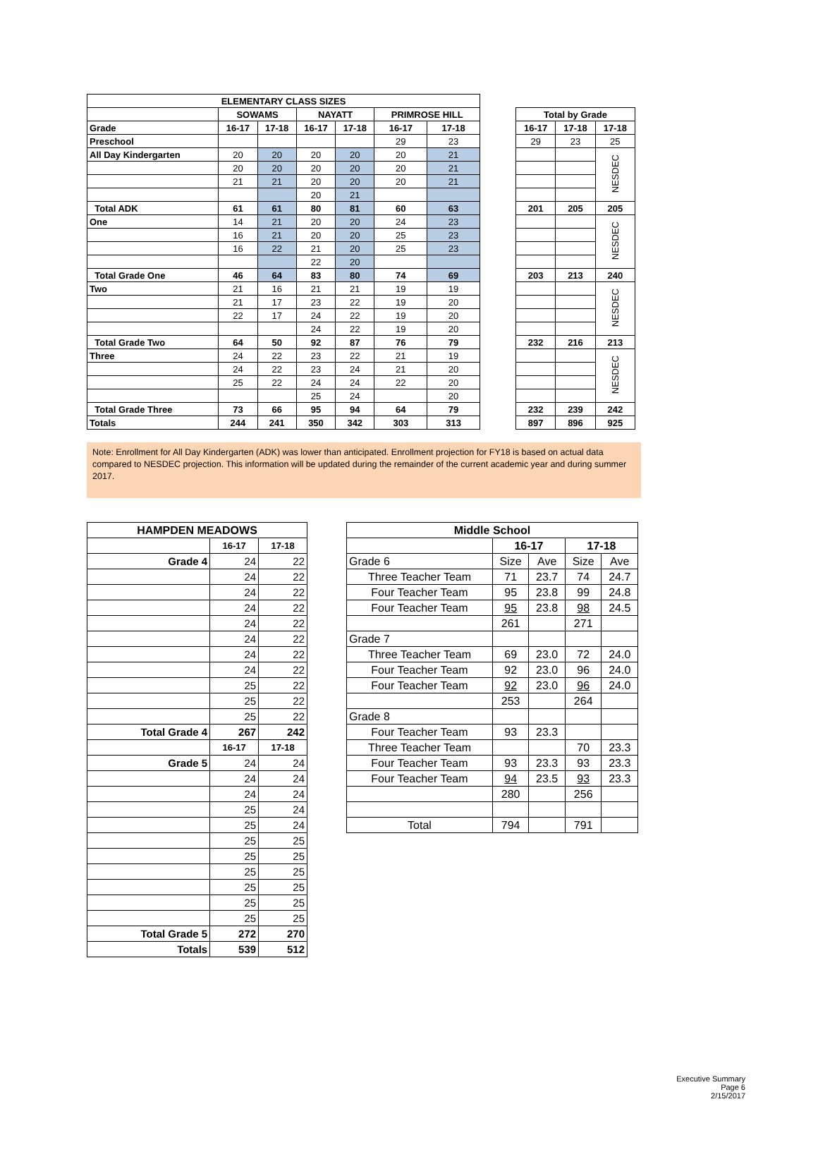| ELEMENTARY CLASS SIZES | | | | | | |
| --- | --- | --- | --- | --- | --- | --- |
| | SOWAMS | | NAYATT | | PRIMROSE HILL | |
| Grade | 16-17 | 17-18 | 16-17 | 17-18 | 16-17 | 17-18 |
| Preschool | | | | | 29 | 23 |
| All Day Kindergarten | 20 | 20 | 20 | 20 | 20 | 21 |
| | 20 | 20 | 20 | 20 | 20 | 21 |
| | 21 | 21 | 20 | 20 | 20 | 21 |
| | | | 20 | 21 | | |
| Total ADK | 61 | 61 | 80 | 81 | 60 | 63 |
| One | 14 | 21 | 20 | 20 | 24 | 23 |
| | 16 | 21 | 20 | 20 | 25 | 23 |
| | 16 | 22 | 21 | 20 | 25 | 23 |
| | | | 22 | 20 | | |
| Total Grade One | 46 | 64 | 83 | 80 | 74 | 69 |
| Two | 21 | 16 | 21 | 21 | 19 | 19 |
| | 21 | 17 | 23 | 22 | 19 | 20 |
| | 22 | 17 | 24 | 22 | 19 | 20 |
| | | | 24 | 22 | 19 | 20 |
| Total Grade Two | 64 | 50 | 92 | 87 | 76 | 79 |
| Three | 24 | 22 | 23 | 22 | 21 | 19 |
| | 24 | 22 | 23 | 24 | 21 | 20 |
| | 25 | 22 | 24 | 24 | 22 | 20 |
| | | | 25 | 24 | | 20 |
| Total Grade Three | 73 | 66 | 95 | 94 | 64 | 79 |
| Totals | 244 | 241 | 350 | 342 | 303 | 313 |
| Total by Grade | | |
| --- | --- | --- |
| 16-17 | 17-18 | 17-18 |
| 29 | 23 | 25 |
| | | NESDEC |
| 201 | 205 | 205 |
| | | NESDEC |
| 203 | 213 | 240 |
| | | NESDEC |
| 232 | 216 | 213 |
| | | NESDEC |
| 232 | 239 | 242 |
| 897 | 896 | 925 |
Note: Enrollment for All Day Kindergarten (ADK) was lower than anticipated. Enrollment projection for FY18 is based on actual data compared to NESDEC projection. This information will be updated during the remainder of the current academic year and during summer 2017.
| HAMPDEN MEADOWS | | |
| --- | --- | --- |
| | 16-17 | 17-18 |
| Grade 4 | 24 | 22 |
| | 24 | 22 |
| | 24 | 22 |
| | 24 | 22 |
| | 24 | 22 |
| | 24 | 22 |
| | 24 | 22 |
| | 24 | 22 |
| | 25 | 22 |
| | 25 | 22 |
| | 25 | 22 |
| Total Grade 4 | 267 | 242 |
| | 16-17 | 17-18 |
| Grade 5 | 24 | 24 |
| | 24 | 24 |
| | 24 | 24 |
| | 25 | 24 |
| | 25 | 24 |
| | 25 | 25 |
| | 25 | 25 |
| | 25 | 25 |
| | 25 | 25 |
| | 25 | 25 |
| | 25 | 25 |
| Total Grade 5 | 272 | 270 |
| Totals | 539 | 512 |
| Middle School | | | | |
| --- | --- | --- | --- | --- |
| | 16-17 | | 17-18 | |
| Grade 6 | Size | Ave | Size | Ave |
| Three Teacher Team | 71 | 23.7 | 74 | 24.7 |
| Four Teacher Team | 95 | 23.8 | 99 | 24.8 |
| Four Teacher Team | 95 | 23.8 | 98 | 24.5 |
| | 261 | | 271 | |
| Grade 7 | | | | |
| Three Teacher Team | 69 | 23.0 | 72 | 24.0 |
| Four Teacher Team | 92 | 23.0 | 96 | 24.0 |
| Four Teacher Team | 92 | 23.0 | 96 | 24.0 |
| | 253 | | 264 | |
| Grade 8 | | | | |
| Four Teacher Team | 93 | 23.3 | | |
| Three Teacher Team | | | 70 | 23.3 |
| Four Teacher Team | 93 | 23.3 | 93 | 23.3 |
| Four Teacher Team | 94 | 23.5 | 93 | 23.3 |
| | 280 | | 256 | |
| Total | 794 | | 791 | |
Executive Summary
Page 6
2/15/2017